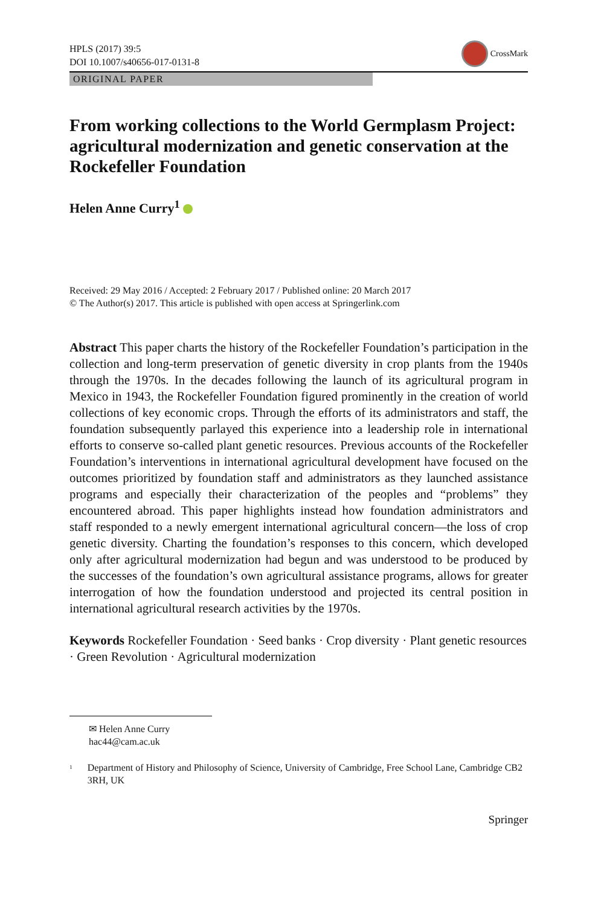HPLS (2017) 39:5
DOI 10.1007/s40656-017-0131-8
CrossMark
ORIGINAL PAPER
From working collections to the World Germplasm Project: agricultural modernization and genetic conservation at the Rockefeller Foundation
Helen Anne Curry<sup>1</sup>
Received: 29 May 2016 / Accepted: 2 February 2017 / Published online: 20 March 2017
© The Author(s) 2017. This article is published with open access at Springerlink.com
Abstract This paper charts the history of the Rockefeller Foundation’s participation in the collection and long-term preservation of genetic diversity in crop plants from the 1940s through the 1970s. In the decades following the launch of its agricultural program in Mexico in 1943, the Rockefeller Foundation figured prominently in the creation of world collections of key economic crops. Through the efforts of its administrators and staff, the foundation subsequently parlayed this experience into a leadership role in international efforts to conserve so-called plant genetic resources. Previous accounts of the Rockefeller Foundation’s interventions in international agricultural development have focused on the outcomes prioritized by foundation staff and administrators as they launched assistance programs and especially their characterization of the peoples and “problems” they encountered abroad. This paper highlights instead how foundation administrators and staff responded to a newly emergent international agricultural concern—the loss of crop genetic diversity. Charting the foundation’s responses to this concern, which developed only after agricultural modernization had begun and was understood to be produced by the successes of the foundation’s own agricultural assistance programs, allows for greater interrogation of how the foundation understood and projected its central position in international agricultural research activities by the 1970s.
Keywords Rockefeller Foundation · Seed banks · Crop diversity · Plant genetic resources · Green Revolution · Agricultural modernization
✉ Helen Anne Curry
hac44@cam.ac.uk
<sup>1</sup> Department of History and Philosophy of Science, University of Cambridge, Free School Lane, Cambridge CB2 3RH, UK
Springer